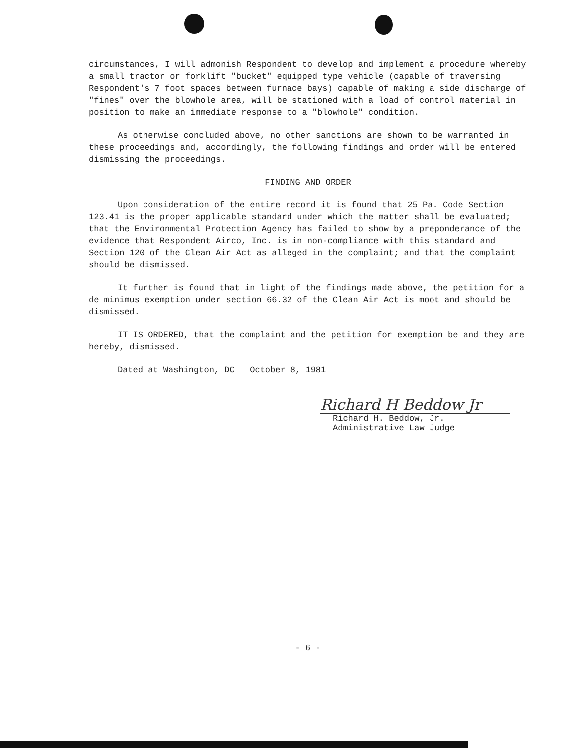circumstances, I will admonish Respondent to develop and implement a procedure whereby a small tractor or forklift "bucket" equipped type vehicle (capable of traversing Respondent's 7 foot spaces between furnace bays) capable of making a side discharge of "fines" over the blowhole area, will be stationed with a load of control material in position to make an immediate response to a "blowhole" condition.
As otherwise concluded above, no other sanctions are shown to be warranted in these proceedings and, accordingly, the following findings and order will be entered dismissing the proceedings.
FINDING AND ORDER
Upon consideration of the entire record it is found that 25 Pa. Code Section 123.41 is the proper applicable standard under which the matter shall be evaluated; that the Environmental Protection Agency has failed to show by a preponderance of the evidence that Respondent Airco, Inc. is in non-compliance with this standard and Section 120 of the Clean Air Act as alleged in the complaint; and that the complaint should be dismissed.
It further is found that in light of the findings made above, the petition for a de minimus exemption under section 66.32 of the Clean Air Act is moot and should be dismissed.
IT IS ORDERED, that the complaint and the petition for exemption be and they are hereby, dismissed.
Dated at Washington, DC October 8, 1981
Richard H Beddow Jr
Richard H. Beddow, Jr.
Administrative Law Judge
- 6 -